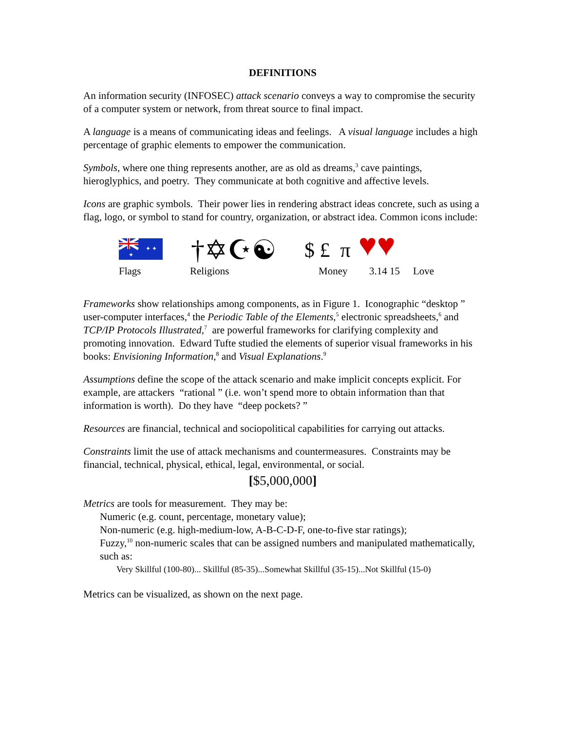DEFINITIONS
An information security (INFOSEC) attack scenario conveys a way to compromise the security of a computer system or network, from threat source to final impact.
A language is a means of communicating ideas and feelings. A visual language includes a high percentage of graphic elements to empower the communication.
Symbols, where one thing represents another, are as old as dreams,<sup>3</sup> cave paintings, hieroglyphics, and poetry. They communicate at both cognitive and affective levels.
Icons are graphic symbols. Their power lies in rendering abstract ideas concrete, such as using a flag, logo, or symbol to stand for country, organization, or abstract idea. Common icons include:
✦ ✦
✦
†✡☪☯ $ £ π ♥♥
Flags Religions Money 3.14 15 Love
Frameworks show relationships among components, as in Figure 1. Iconographic “desktop ” user-computer interfaces,<sup>4</sup> the Periodic Table of the Elements,<sup>5</sup> electronic spreadsheets,<sup>6</sup> and TCP/IP Protocols Illustrated,<sup>7</sup> are powerful frameworks for clarifying complexity and promoting innovation. Edward Tufte studied the elements of superior visual frameworks in his books: Envisioning Information,<sup>8</sup> and Visual Explanations.<sup>9</sup>
Assumptions define the scope of the attack scenario and make implicit concepts explicit. For example, are attackers “rational ” (i.e. won’t spend more to obtain information than that information is worth). Do they have “deep pockets? ”
Resources are financial, technical and sociopolitical capabilities for carrying out attacks.
Constraints limit the use of attack mechanisms and countermeasures. Constraints may be financial, technical, physical, ethical, legal, environmental, or social.
[$5,000,000]
Metrics are tools for measurement. They may be:
Numeric (e.g. count, percentage, monetary value);
Non-numeric (e.g. high-medium-low, A-B-C-D-F, one-to-five star ratings);
Fuzzy,<sup>10</sup> non-numeric scales that can be assigned numbers and manipulated mathematically, such as:
Very Skillful (100-80)... Skillful (85-35)...Somewhat Skillful (35-15)...Not Skillful (15-0)
Metrics can be visualized, as shown on the next page.